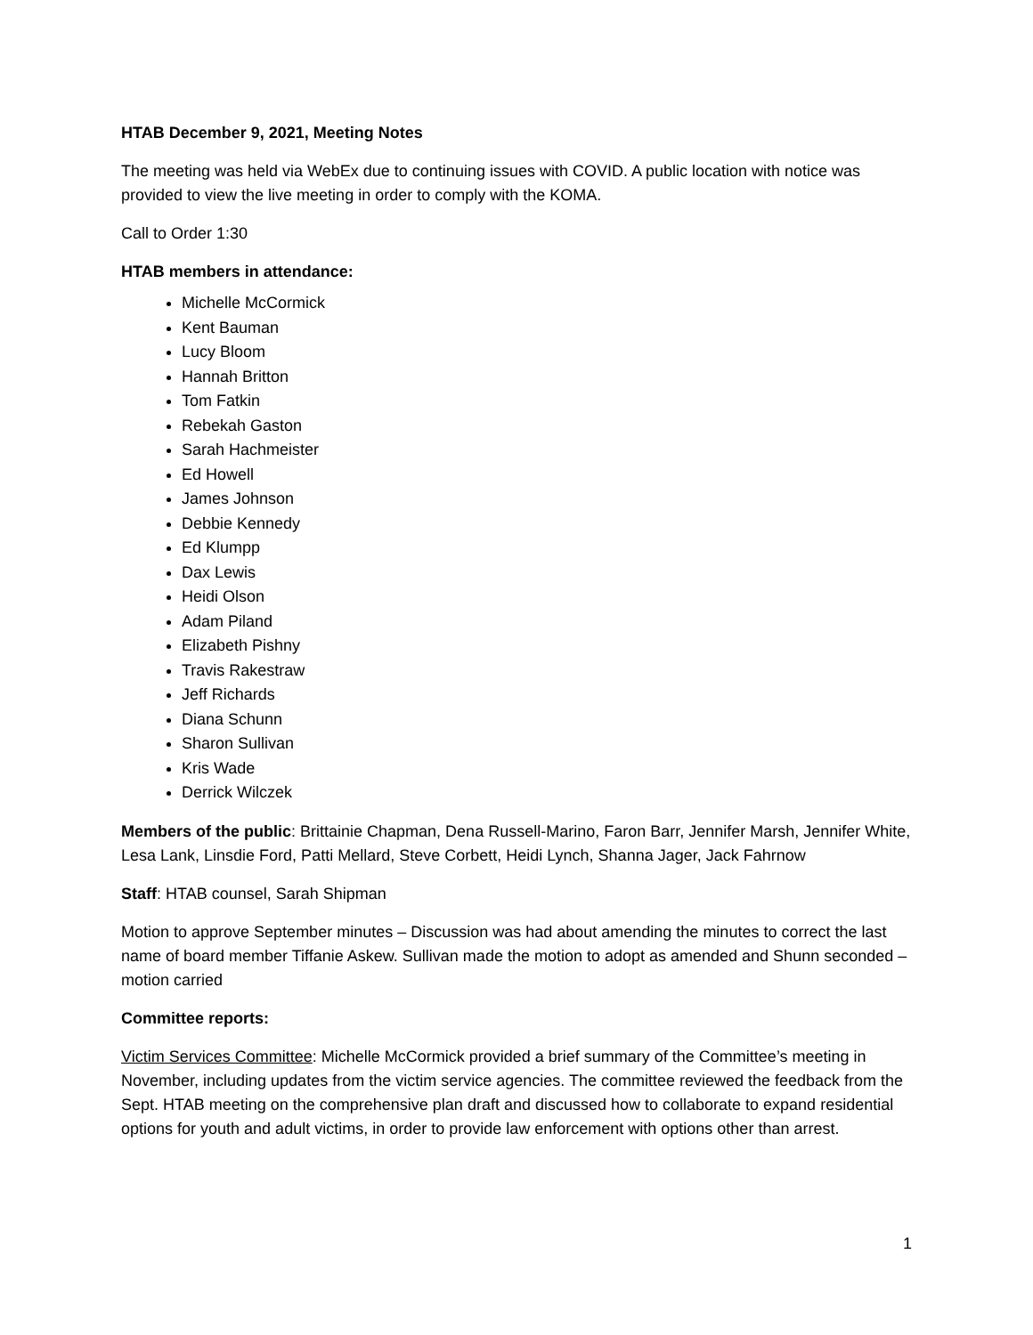HTAB December 9, 2021, Meeting Notes
The meeting was held via WebEx due to continuing issues with COVID. A public location with notice was provided to view the live meeting in order to comply with the KOMA.
Call to Order 1:30
HTAB members in attendance:
Michelle McCormick
Kent Bauman
Lucy Bloom
Hannah Britton
Tom Fatkin
Rebekah Gaston
Sarah Hachmeister
Ed Howell
James Johnson
Debbie Kennedy
Ed Klumpp
Dax Lewis
Heidi Olson
Adam Piland
Elizabeth Pishny
Travis Rakestraw
Jeff Richards
Diana Schunn
Sharon Sullivan
Kris Wade
Derrick Wilczek
Members of the public: Brittainie Chapman, Dena Russell-Marino, Faron Barr, Jennifer Marsh, Jennifer White, Lesa Lank, Linsdie Ford, Patti Mellard, Steve Corbett, Heidi Lynch, Shanna Jager, Jack Fahrnow
Staff: HTAB counsel, Sarah Shipman
Motion to approve September minutes – Discussion was had about amending the minutes to correct the last name of board member Tiffanie Askew. Sullivan made the motion to adopt as amended and Shunn seconded – motion carried
Committee reports:
Victim Services Committee: Michelle McCormick provided a brief summary of the Committee’s meeting in November, including updates from the victim service agencies. The committee reviewed the feedback from the Sept. HTAB meeting on the comprehensive plan draft and discussed how to collaborate to expand residential options for youth and adult victims, in order to provide law enforcement with options other than arrest.
1